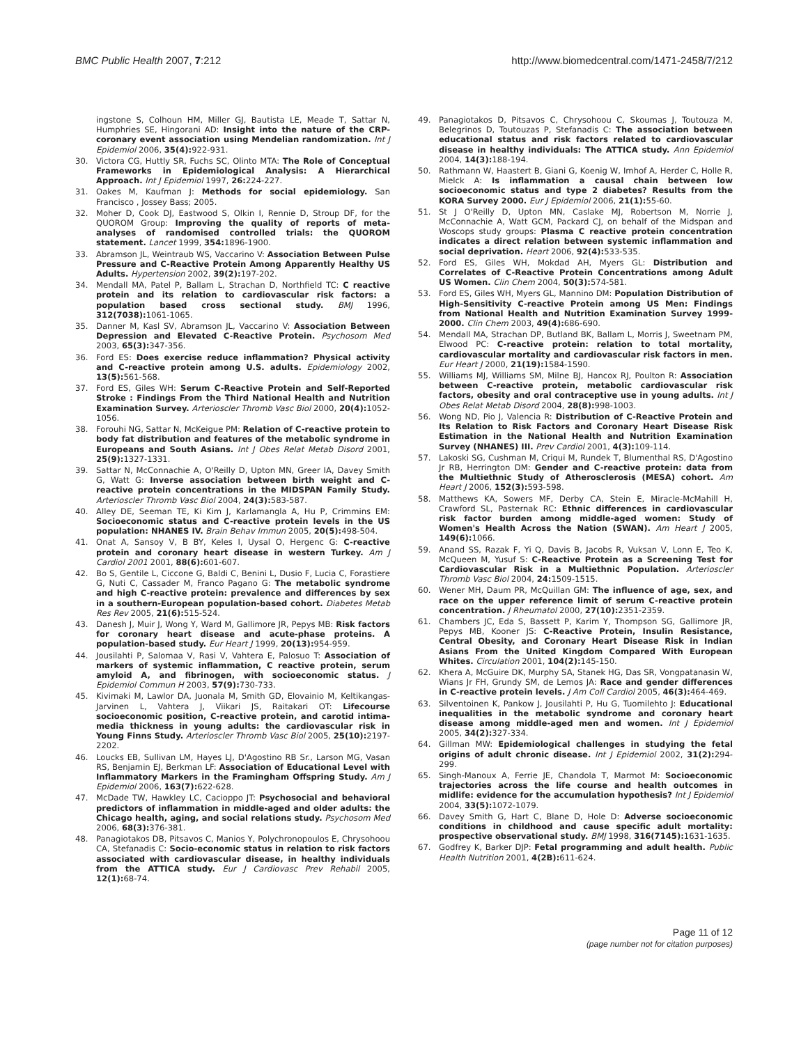BMC Public Health 2007, 7:212 http://www.biomedcentral.com/1471-2458/7/212
ingstone S, Colhoun HM, Miller GJ, Bautista LE, Meade T, Sattar N, Humphries SE, Hingorani AD: Insight into the nature of the CRP-coronary event association using Mendelian randomization. Int J Epidemiol 2006, 35(4): 922-931.
30. Victora CG, Huttly SR, Fuchs SC, Olinto MTA: The Role of Conceptual Frameworks in Epidemiological Analysis: A Hierarchical Approach. Int J Epidemiol 1997, 26: 224-227.
31. Oakes M, Kaufman J: Methods for social epidemiology. San Francisco , Jossey Bass; 2005.
32. Moher D, Cook DJ, Eastwood S, Olkin I, Rennie D, Stroup DF, for the QUOROM Group: Improving the quality of reports of meta-analyses of randomised controlled trials: the QUOROM statement. Lancet 1999, 354: 1896-1900.
33. Abramson JL, Weintraub WS, Vaccarino V: Association Between Pulse Pressure and C-Reactive Protein Among Apparently Healthy US Adults. Hypertension 2002, 39(2): 197-202.
34. Mendall MA, Patel P, Ballam L, Strachan D, Northfield TC: C reactive protein and its relation to cardiovascular risk factors: a population based cross sectional study. BMJ 1996, 312(7038): 1061-1065.
35. Danner M, Kasl SV, Abramson JL, Vaccarino V: Association Between Depression and Elevated C-Reactive Protein. Psychosom Med 2003, 65(3): 347-356.
36. Ford ES: Does exercise reduce inflammation? Physical activity and C-reactive protein among U.S. adults. Epidemiology 2002, 13(5): 561-568.
37. Ford ES, Giles WH: Serum C-Reactive Protein and Self-Reported Stroke : Findings From the Third National Health and Nutrition Examination Survey. Arterioscler Thromb Vasc Biol 2000, 20(4): 1052-1056.
38. Forouhi NG, Sattar N, McKeigue PM: Relation of C-reactive protein to body fat distribution and features of the metabolic syndrome in Europeans and South Asians. Int J Obes Relat Metab Disord 2001, 25(9): 1327-1331.
39. Sattar N, McConnachie A, O'Reilly D, Upton MN, Greer IA, Davey Smith G, Watt G: Inverse association between birth weight and C-reactive protein concentrations in the MIDSPAN Family Study. Arterioscler Thromb Vasc Biol 2004, 24(3): 583-587.
40. Alley DE, Seeman TE, Ki Kim J, Karlamangla A, Hu P, Crimmins EM: Socioeconomic status and C-reactive protein levels in the US population: NHANES IV. Brain Behav Immun 2005, 20(5): 498-504.
41. Onat A, Sansoy V, B BY, Keles I, Uysal O, Hergenc G: C-reactive protein and coronary heart disease in western Turkey. Am J Cardiol 2001 2001, 88(6): 601-607.
42. Bo S, Gentile L, Ciccone G, Baldi C, Benini L, Dusio F, Lucia C, Forastiere G, Nuti C, Cassader M, Franco Pagano G: The metabolic syndrome and high C-reactive protein: prevalence and differences by sex in a southern-European population-based cohort. Diabetes Metab Res Rev 2005, 21(6): 515-524.
43. Danesh J, Muir J, Wong Y, Ward M, Gallimore JR, Pepys MB: Risk factors for coronary heart disease and acute-phase proteins. A population-based study. Eur Heart J 1999, 20(13): 954-959.
44. Jousilahti P, Salomaa V, Rasi V, Vahtera E, Palosuo T: Association of markers of systemic inflammation, C reactive protein, serum amyloid A, and fibrinogen, with socioeconomic status. J Epidemiol Commun H 2003, 57(9): 730-733.
45. Kivimaki M, Lawlor DA, Juonala M, Smith GD, Elovainio M, Keltikangas-Jarvinen L, Vahtera J, Viikari JS, Raitakari OT: Lifecourse socioeconomic position, C-reactive protein, and carotid intima-media thickness in young adults: the cardiovascular risk in Young Finns Study. Arterioscler Thromb Vasc Biol 2005, 25(10): 2197-2202.
46. Loucks EB, Sullivan LM, Hayes LJ, D'Agostino RB Sr., Larson MG, Vasan RS, Benjamin EJ, Berkman LF: Association of Educational Level with Inflammatory Markers in the Framingham Offspring Study. Am J Epidemiol 2006, 163(7): 622-628.
47. McDade TW, Hawkley LC, Cacioppo JT: Psychosocial and behavioral predictors of inflammation in middle-aged and older adults: the Chicago health, aging, and social relations study. Psychosom Med 2006, 68(3): 376-381.
48. Panagiotakos DB, Pitsavos C, Manios Y, Polychronopoulos E, Chrysohoou CA, Stefanadis C: Socio-economic status in relation to risk factors associated with cardiovascular disease, in healthy individuals from the ATTICA study. Eur J Cardiovasc Prev Rehabil 2005, 12(1): 68-74.
49. Panagiotakos D, Pitsavos C, Chrysohoou C, Skoumas J, Toutouza M, Belegrinos D, Toutouzas P, Stefanadis C: The association between educational status and risk factors related to cardiovascular disease in healthy individuals: The ATTICA study. Ann Epidemiol 2004, 14(3): 188-194.
50. Rathmann W, Haastert B, Giani G, Koenig W, Imhof A, Herder C, Holle R, Mielck A: Is inflammation a causal chain between low socioeconomic status and type 2 diabetes? Results from the KORA Survey 2000. Eur J Epidemiol 2006, 21(1): 55-60.
51. St J O'Reilly D, Upton MN, Caslake MJ, Robertson M, Norrie J, McConnachie A, Watt GCM, Packard CJ, on behalf of the Midspan and Woscops study groups: Plasma C reactive protein concentration indicates a direct relation between systemic inflammation and social deprivation. Heart 2006, 92(4): 533-535.
52. Ford ES, Giles WH, Mokdad AH, Myers GL: Distribution and Correlates of C-Reactive Protein Concentrations among Adult US Women. Clin Chem 2004, 50(3): 574-581.
53. Ford ES, Giles WH, Myers GL, Mannino DM: Population Distribution of High-Sensitivity C-reactive Protein among US Men: Findings from National Health and Nutrition Examination Survey 1999-2000. Clin Chem 2003, 49(4): 686-690.
54. Mendall MA, Strachan DP, Butland BK, Ballam L, Morris J, Sweetnam PM, Elwood PC: C-reactive protein: relation to total mortality, cardiovascular mortality and cardiovascular risk factors in men. Eur Heart J 2000, 21(19): 1584-1590.
55. Williams MJ, Williams SM, Milne BJ, Hancox RJ, Poulton R: Association between C-reactive protein, metabolic cardiovascular risk factors, obesity and oral contraceptive use in young adults. Int J Obes Relat Metab Disord 2004, 28(8): 998-1003.
56. Wong ND, Pio J, Valencia R: Distribution of C-Reactive Protein and Its Relation to Risk Factors and Coronary Heart Disease Risk Estimation in the National Health and Nutrition Examination Survey (NHANES) III. Prev Cardiol 2001, 4(3): 109-114.
57. Lakoski SG, Cushman M, Criqui M, Rundek T, Blumenthal RS, D'Agostino Jr RB, Herrington DM: Gender and C-reactive protein: data from the Multiethnic Study of Atherosclerosis (MESA) cohort. Am Heart J 2006, 152(3): 593-598.
58. Matthews KA, Sowers MF, Derby CA, Stein E, Miracle-McMahill H, Crawford SL, Pasternak RC: Ethnic differences in cardiovascular risk factor burden among middle-aged women: Study of Women's Health Across the Nation (SWAN). Am Heart J 2005, 149(6): 1066.
59. Anand SS, Razak F, Yi Q, Davis B, Jacobs R, Vuksan V, Lonn E, Teo K, McQueen M, Yusuf S: C-Reactive Protein as a Screening Test for Cardiovascular Risk in a Multiethnic Population. Arterioscler Thromb Vasc Biol 2004, 24: 1509-1515.
60. Wener MH, Daum PR, McQuillan GM: The influence of age, sex, and race on the upper reference limit of serum C-reactive protein concentration. J Rheumatol 2000, 27(10): 2351-2359.
61. Chambers JC, Eda S, Bassett P, Karim Y, Thompson SG, Gallimore JR, Pepys MB, Kooner JS: C-Reactive Protein, Insulin Resistance, Central Obesity, and Coronary Heart Disease Risk in Indian Asians From the United Kingdom Compared With European Whites. Circulation 2001, 104(2): 145-150.
62. Khera A, McGuire DK, Murphy SA, Stanek HG, Das SR, Vongpatanasin W, Wians Jr FH, Grundy SM, de Lemos JA: Race and gender differences in C-reactive protein levels. J Am Coll Cardiol 2005, 46(3): 464-469.
63. Silventoinen K, Pankow J, Jousilahti P, Hu G, Tuomilehto J: Educational inequalities in the metabolic syndrome and coronary heart disease among middle-aged men and women. Int J Epidemiol 2005, 34(2): 327-334.
64. Gillman MW: Epidemiological challenges in studying the fetal origins of adult chronic disease. Int J Epidemiol 2002, 31(2): 294-299.
65. Singh-Manoux A, Ferrie JE, Chandola T, Marmot M: Socioeconomic trajectories across the life course and health outcomes in midlife: evidence for the accumulation hypothesis? Int J Epidemiol 2004, 33(5): 1072-1079.
66. Davey Smith G, Hart C, Blane D, Hole D: Adverse socioeconomic conditions in childhood and cause specific adult mortality: prospective observational study. BMJ 1998, 316(7145): 1631-1635.
67. Godfrey K, Barker DJP: Fetal programming and adult health. Public Health Nutrition 2001, 4(2B): 611-624.
Page 11 of 12
(page number not for citation purposes)